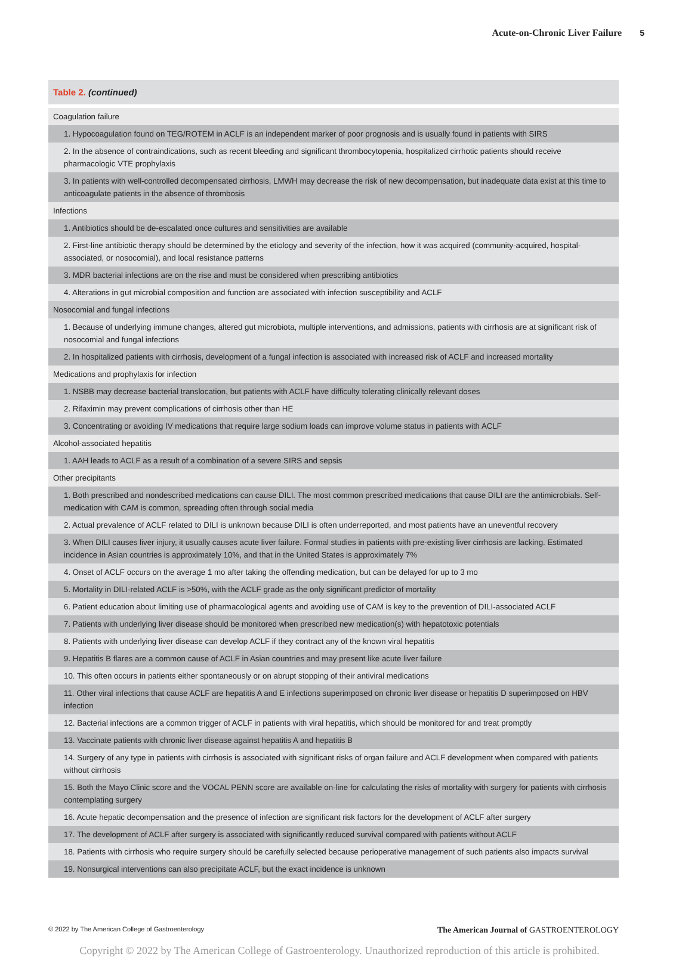Acute-on-Chronic Liver Failure 5
Table 2. (continued)
| Coagulation failure |
| 1. Hypocoagulation found on TEG/ROTEM in ACLF is an independent marker of poor prognosis and is usually found in patients with SIRS |
| 2. In the absence of contraindications, such as recent bleeding and significant thrombocytopenia, hospitalized cirrhotic patients should receive pharmacologic VTE prophylaxis |
| 3. In patients with well-controlled decompensated cirrhosis, LMWH may decrease the risk of new decompensation, but inadequate data exist at this time to anticoagulate patients in the absence of thrombosis |
| Infections |
| 1. Antibiotics should be de-escalated once cultures and sensitivities are available |
| 2. First-line antibiotic therapy should be determined by the etiology and severity of the infection, how it was acquired (community-acquired, hospital-associated, or nosocomial), and local resistance patterns |
| 3. MDR bacterial infections are on the rise and must be considered when prescribing antibiotics |
| 4. Alterations in gut microbial composition and function are associated with infection susceptibility and ACLF |
| Nosocomial and fungal infections |
| 1. Because of underlying immune changes, altered gut microbiota, multiple interventions, and admissions, patients with cirrhosis are at significant risk of nosocomial and fungal infections |
| 2. In hospitalized patients with cirrhosis, development of a fungal infection is associated with increased risk of ACLF and increased mortality |
| Medications and prophylaxis for infection |
| 1. NSBB may decrease bacterial translocation, but patients with ACLF have difficulty tolerating clinically relevant doses |
| 2. Rifaximin may prevent complications of cirrhosis other than HE |
| 3. Concentrating or avoiding IV medications that require large sodium loads can improve volume status in patients with ACLF |
| Alcohol-associated hepatitis |
| 1. AAH leads to ACLF as a result of a combination of a severe SIRS and sepsis |
| Other precipitants |
| 1. Both prescribed and nondescribed medications can cause DILI. The most common prescribed medications that cause DILI are the antimicrobials. Self-medication with CAM is common, spreading often through social media |
| 2. Actual prevalence of ACLF related to DILI is unknown because DILI is often underreported, and most patients have an uneventful recovery |
| 3. When DILI causes liver injury, it usually causes acute liver failure. Formal studies in patients with pre-existing liver cirrhosis are lacking. Estimated incidence in Asian countries is approximately 10%, and that in the United States is approximately 7% |
| 4. Onset of ACLF occurs on the average 1 mo after taking the offending medication, but can be delayed for up to 3 mo |
| 5. Mortality in DILI-related ACLF is >50%, with the ACLF grade as the only significant predictor of mortality |
| 6. Patient education about limiting use of pharmacological agents and avoiding use of CAM is key to the prevention of DILI-associated ACLF |
| 7. Patients with underlying liver disease should be monitored when prescribed new medication(s) with hepatotoxic potentials |
| 8. Patients with underlying liver disease can develop ACLF if they contract any of the known viral hepatitis |
| 9. Hepatitis B flares are a common cause of ACLF in Asian countries and may present like acute liver failure |
| 10. This often occurs in patients either spontaneously or on abrupt stopping of their antiviral medications |
| 11. Other viral infections that cause ACLF are hepatitis A and E infections superimposed on chronic liver disease or hepatitis D superimposed on HBV infection |
| 12. Bacterial infections are a common trigger of ACLF in patients with viral hepatitis, which should be monitored for and treat promptly |
| 13. Vaccinate patients with chronic liver disease against hepatitis A and hepatitis B |
| 14. Surgery of any type in patients with cirrhosis is associated with significant risks of organ failure and ACLF development when compared with patients without cirrhosis |
| 15. Both the Mayo Clinic score and the VOCAL PENN score are available on-line for calculating the risks of mortality with surgery for patients with cirrhosis contemplating surgery |
| 16. Acute hepatic decompensation and the presence of infection are significant risk factors for the development of ACLF after surgery |
| 17. The development of ACLF after surgery is associated with significantly reduced survival compared with patients without ACLF |
| 18. Patients with cirrhosis who require surgery should be carefully selected because perioperative management of such patients also impacts survival |
| 19. Nonsurgical interventions can also precipitate ACLF, but the exact incidence is unknown |
© 2022 by The American College of Gastroenterology The American Journal of GASTROENTEROLOGY
Copyright © 2022 by The American College of Gastroenterology. Unauthorized reproduction of this article is prohibited.